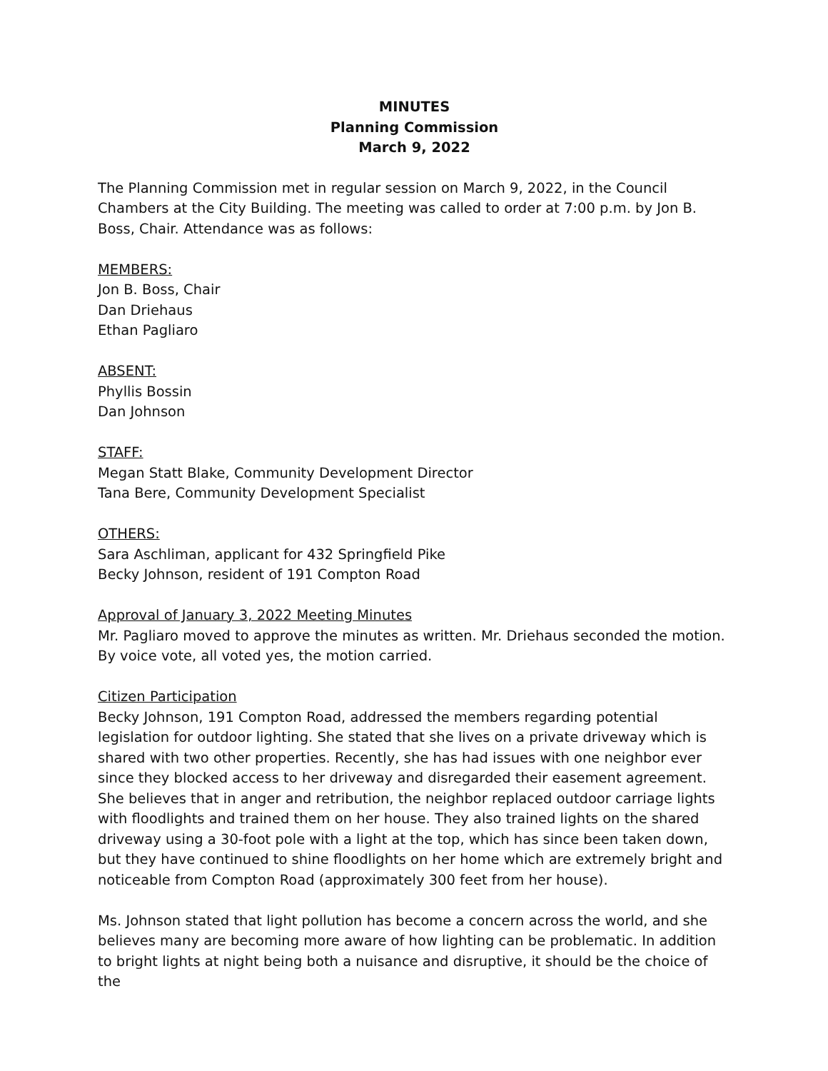MINUTES
Planning Commission
March 9, 2022
The Planning Commission met in regular session on March 9, 2022, in the Council Chambers at the City Building. The meeting was called to order at 7:00 p.m. by Jon B. Boss, Chair. Attendance was as follows:
MEMBERS:
Jon B. Boss, Chair
Dan Driehaus
Ethan Pagliaro
ABSENT:
Phyllis Bossin
Dan Johnson
STAFF:
Megan Statt Blake, Community Development Director
Tana Bere, Community Development Specialist
OTHERS:
Sara Aschliman, applicant for 432 Springfield Pike
Becky Johnson, resident of 191 Compton Road
Approval of January 3, 2022 Meeting Minutes
Mr. Pagliaro moved to approve the minutes as written. Mr. Driehaus seconded the motion. By voice vote, all voted yes, the motion carried.
Citizen Participation
Becky Johnson, 191 Compton Road, addressed the members regarding potential legislation for outdoor lighting. She stated that she lives on a private driveway which is shared with two other properties. Recently, she has had issues with one neighbor ever since they blocked access to her driveway and disregarded their easement agreement. She believes that in anger and retribution, the neighbor replaced outdoor carriage lights with floodlights and trained them on her house. They also trained lights on the shared driveway using a 30-foot pole with a light at the top, which has since been taken down, but they have continued to shine floodlights on her home which are extremely bright and noticeable from Compton Road (approximately 300 feet from her house).
Ms. Johnson stated that light pollution has become a concern across the world, and she believes many are becoming more aware of how lighting can be problematic. In addition to bright lights at night being both a nuisance and disruptive, it should be the choice of the